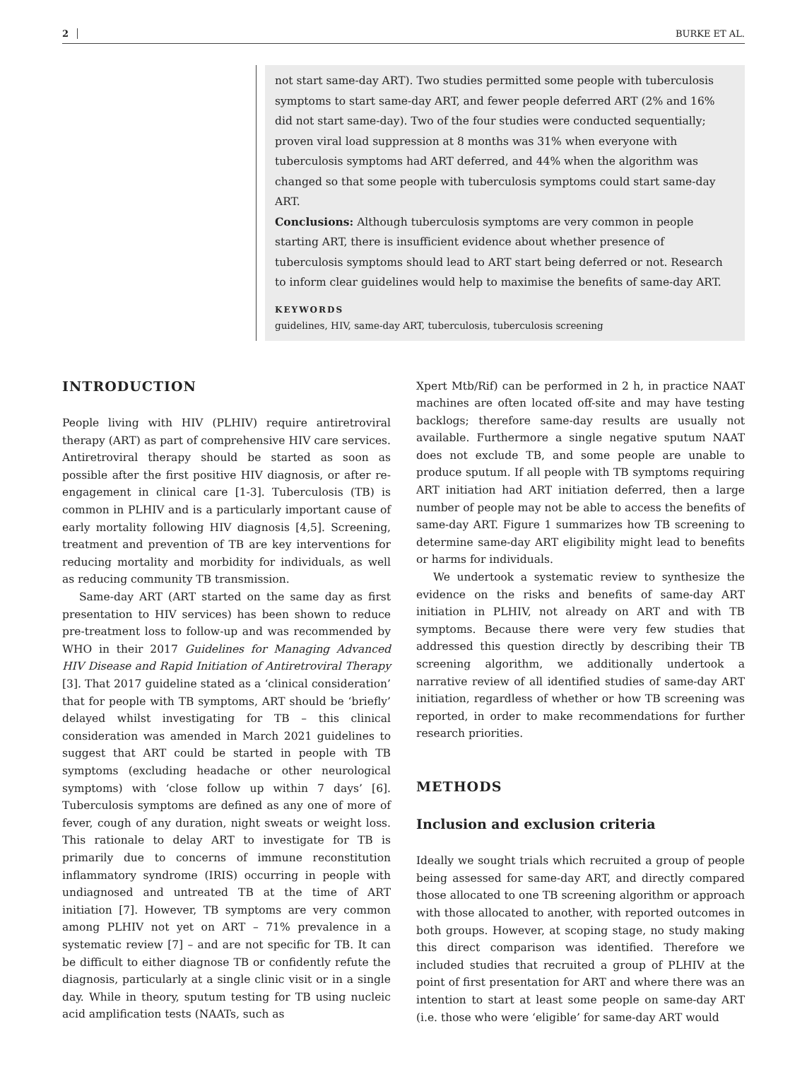2 BURKE ET AL.
not start same-day ART). Two studies permitted some people with tuberculosis symptoms to start same-day ART, and fewer people deferred ART (2% and 16% did not start same-day). Two of the four studies were conducted sequentially; proven viral load suppression at 8 months was 31% when everyone with tuberculosis symptoms had ART deferred, and 44% when the algorithm was changed so that some people with tuberculosis symptoms could start same-day ART.
Conclusions: Although tuberculosis symptoms are very common in people starting ART, there is insufficient evidence about whether presence of tuberculosis symptoms should lead to ART start being deferred or not. Research to inform clear guidelines would help to maximise the benefits of same-day ART.
KEYWORDS
guidelines, HIV, same-day ART, tuberculosis, tuberculosis screening
INTRODUCTION
People living with HIV (PLHIV) require antiretroviral therapy (ART) as part of comprehensive HIV care services. Antiretroviral therapy should be started as soon as possible after the first positive HIV diagnosis, or after re-engagement in clinical care [1-3]. Tuberculosis (TB) is common in PLHIV and is a particularly important cause of early mortality following HIV diagnosis [4,5]. Screening, treatment and prevention of TB are key interventions for reducing mortality and morbidity for individuals, as well as reducing community TB transmission.
Same-day ART (ART started on the same day as first presentation to HIV services) has been shown to reduce pre-treatment loss to follow-up and was recommended by WHO in their 2017 Guidelines for Managing Advanced HIV Disease and Rapid Initiation of Antiretroviral Therapy [3]. That 2017 guideline stated as a ‘clinical consideration’ that for people with TB symptoms, ART should be ‘briefly’ delayed whilst investigating for TB – this clinical consideration was amended in March 2021 guidelines to suggest that ART could be started in people with TB symptoms (excluding headache or other neurological symptoms) with ‘close follow up within 7 days’ [6]. Tuberculosis symptoms are defined as any one of more of fever, cough of any duration, night sweats or weight loss. This rationale to delay ART to investigate for TB is primarily due to concerns of immune reconstitution inflammatory syndrome (IRIS) occurring in people with undiagnosed and untreated TB at the time of ART initiation [7]. However, TB symptoms are very common among PLHIV not yet on ART – 71% prevalence in a systematic review [7] – and are not specific for TB. It can be difficult to either diagnose TB or confidently refute the diagnosis, particularly at a single clinic visit or in a single day. While in theory, sputum testing for TB using nucleic acid amplification tests (NAATs, such as
Xpert Mtb/Rif) can be performed in 2 h, in practice NAAT machines are often located off-site and may have testing backlogs; therefore same-day results are usually not available. Furthermore a single negative sputum NAAT does not exclude TB, and some people are unable to produce sputum. If all people with TB symptoms requiring ART initiation had ART initiation deferred, then a large number of people may not be able to access the benefits of same-day ART. Figure 1 summarizes how TB screening to determine same-day ART eligibility might lead to benefits or harms for individuals.
We undertook a systematic review to synthesize the evidence on the risks and benefits of same-day ART initiation in PLHIV, not already on ART and with TB symptoms. Because there were very few studies that addressed this question directly by describing their TB screening algorithm, we additionally undertook a narrative review of all identified studies of same-day ART initiation, regardless of whether or how TB screening was reported, in order to make recommendations for further research priorities.
METHODS
Inclusion and exclusion criteria
Ideally we sought trials which recruited a group of people being assessed for same-day ART, and directly compared those allocated to one TB screening algorithm or approach with those allocated to another, with reported outcomes in both groups. However, at scoping stage, no study making this direct comparison was identified. Therefore we included studies that recruited a group of PLHIV at the point of first presentation for ART and where there was an intention to start at least some people on same-day ART (i.e. those who were ‘eligible’ for same-day ART would